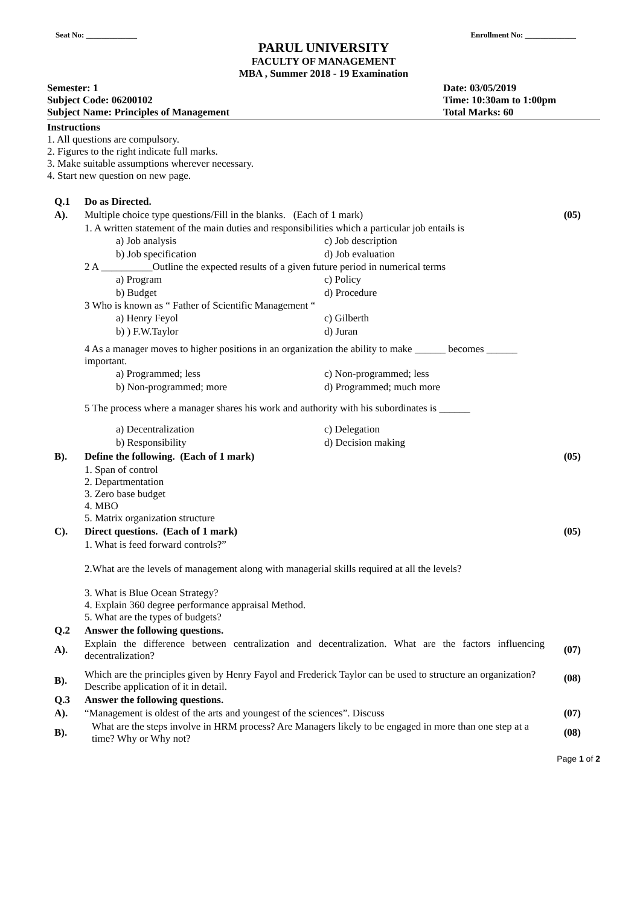Seat No: _____________ Enrollment No: _____________
PARUL UNIVERSITY
FACULTY OF MANAGEMENT
MBA , Summer 2018 - 19 Examination
Semester: 1
Subject Code: 06200102
Subject Name: Principles of Management
Date: 03/05/2019
Time: 10:30am to 1:00pm
Total Marks: 60
Instructions
1. All questions are compulsory.
2. Figures to the right indicate full marks.
3. Make suitable assumptions wherever necessary.
4. Start new question on new page.
| Q.1 | Do as Directed. | |
| A). | Multiple choice type questions/Fill in the blanks. (Each of 1 mark) | (05) |
| | 1. A written statement of the main duties and responsibilities which a particular job entails is / a) Job analysis / c) Job description / / b) Job specification / d) Job evaluation / 2 A __________Outline the expected results of a given future period in numerical terms / a) Program / c) Policy / / b) Budget / d) Procedure / 3 Who is known as “ Father of Scientific Management “ / a) Henry Feyol / c) Gilberth / / b) ) F.W.Taylor / d) Juran / 4 As a manager moves to higher positions in an organization the ability to make ______ becomes ______ important. / a) Programmed; less / c) Non-programmed; less / / b) Non-programmed; more / d) Programmed; much more / 5 The process where a manager shares his work and authority with his subordinates is ______ / a) Decentralization / c) Delegation / / b) Responsibility / d) Decision making / | |
| B). | Define the following. (Each of 1 mark) | (05) |
| | 1. Span of control 2. Departmentation 3. Zero base budget 4. MBO 5. Matrix organization structure | |
| C). | Direct questions. (Each of 1 mark) | (05) |
| | 1. What is feed forward controls?” 2.What are the levels of management along with managerial skills required at all the levels? 3. What is Blue Ocean Strategy? 4. Explain 360 degree performance appraisal Method. 5. What are the types of budgets? | |
| Q.2 | Answer the following questions. | |
| A). | Explain the difference between centralization and decentralization. What are the factors influencing decentralization? | (07) |
| B). | Which are the principles given by Henry Fayol and Frederick Taylor can be used to structure an organization? Describe application of it in detail. | (08) |
| Q.3 | Answer the following questions. | |
| A). | “Management is oldest of the arts and youngest of the sciences”. Discuss | (07) |
| B). | What are the steps involve in HRM process? Are Managers likely to be engaged in more than one step at a time? Why or Why not? | (08) |
Page 1 of 2